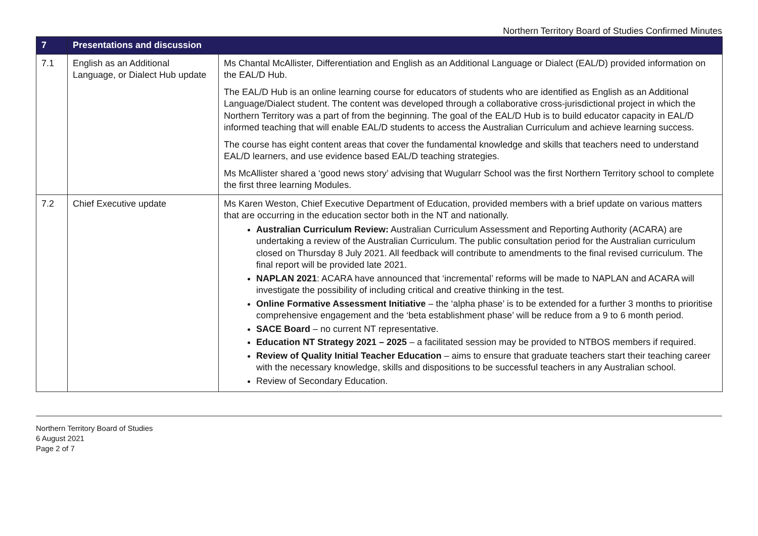Northern Territory Board of Studies Confirmed Minutes
| 7 | Presentations and discussion | |
| --- | --- | --- |
| 7.1 | English as an Additional Language, or Dialect Hub update | Ms Chantal McAllister, Differentiation and English as an Additional Language or Dialect (EAL/D) provided information on the EAL/D Hub. The EAL/D Hub is an online learning course for educators of students who are identified as English as an Additional Language/Dialect student. The content was developed through a collaborative cross-jurisdictional project in which the Northern Territory was a part of from the beginning. The goal of the EAL/D Hub is to build educator capacity in EAL/D informed teaching that will enable EAL/D students to access the Australian Curriculum and achieve learning success. The course has eight content areas that cover the fundamental knowledge and skills that teachers need to understand EAL/D learners, and use evidence based EAL/D teaching strategies. Ms McAllister shared a ‘good news story’ advising that Wugularr School was the first Northern Territory school to complete the first three learning Modules. |
| 7.2 | Chief Executive update | Ms Karen Weston, Chief Executive Department of Education, provided members with a brief update on various matters that are occurring in the education sector both in the NT and nationally. Australian Curriculum Review: Australian Curriculum Assessment and Reporting Authority (ACARA) are undertaking a review of the Australian Curriculum. The public consultation period for the Australian curriculum closed on Thursday 8 July 2021. All feedback will contribute to amendments to the final revised curriculum. The final report will be provided late 2021. NAPLAN 2021 : ACARA have announced that ‘incremental’ reforms will be made to NAPLAN and ACARA will investigate the possibility of including critical and creative thinking in the test. Online Formative Assessment Initiative – the ‘alpha phase’ is to be extended for a further 3 months to prioritise comprehensive engagement and the ‘beta establishment phase’ will be reduce from a 9 to 6 month period. SACE Board – no current NT representative. Education NT Strategy 2021 – 2025 – a facilitated session may be provided to NTBOS members if required. Review of Quality Initial Teacher Education – aims to ensure that graduate teachers start their teaching career with the necessary knowledge, skills and dispositions to be successful teachers in any Australian school. Review of Secondary Education. |
Northern Territory Board of Studies
6 August 2021
Page 2 of 7